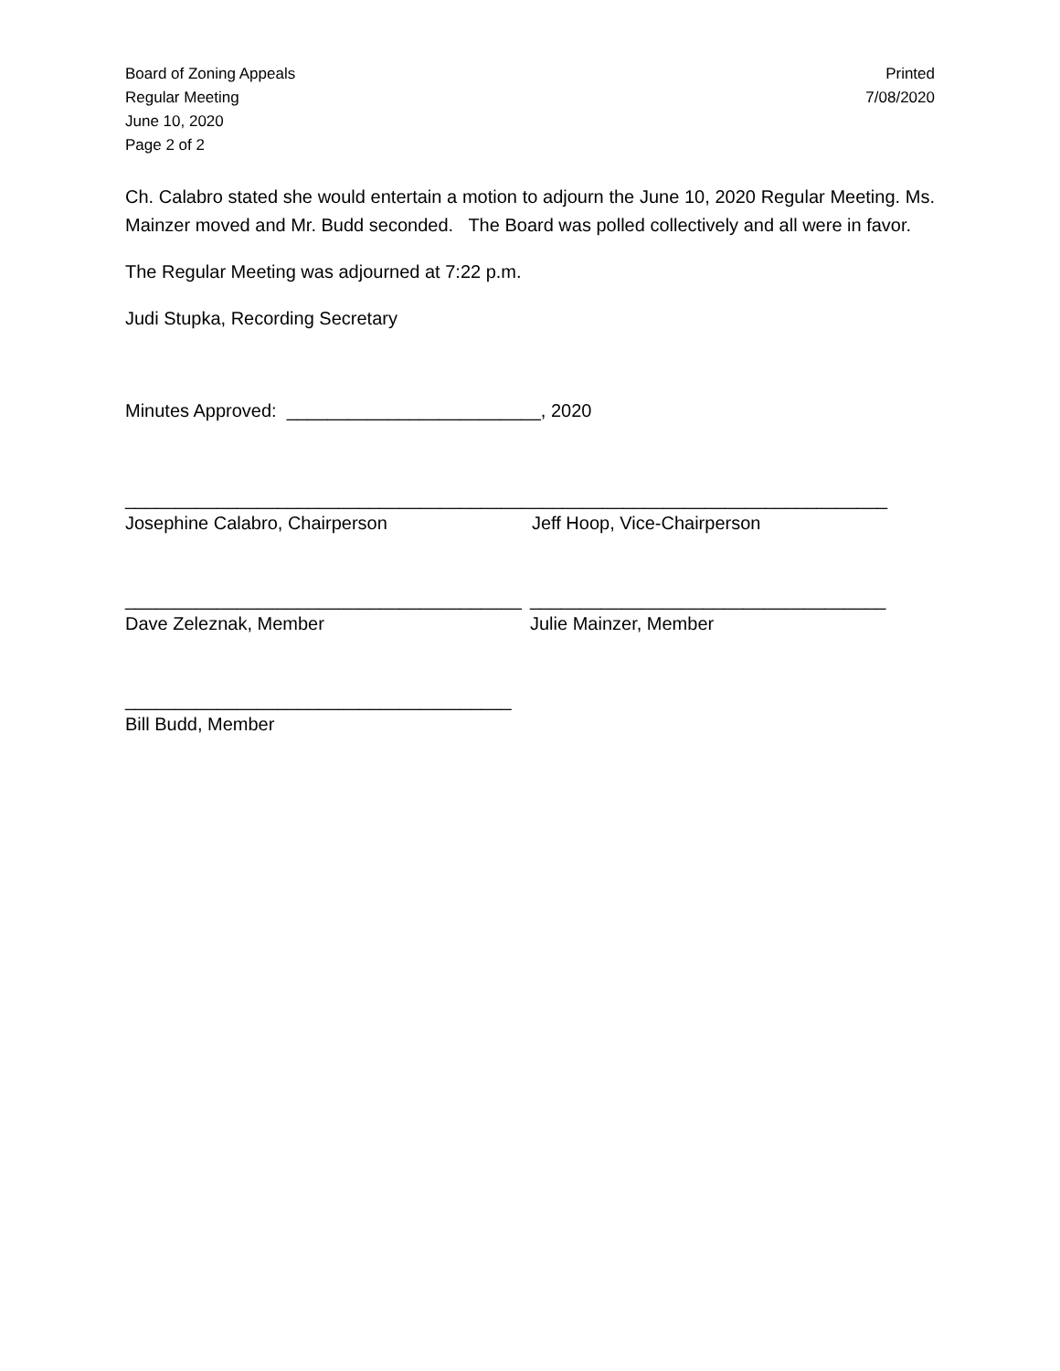Board of Zoning Appeals
Regular Meeting
June 10, 2020
Page 2 of 2
Printed
7/08/2020
Ch. Calabro stated she would entertain a motion to adjourn the June 10, 2020 Regular Meeting. Ms. Mainzer moved and Mr. Budd seconded. The Board was polled collectively and all were in favor.
The Regular Meeting was adjourned at 7:22 p.m.
Judi Stupka, Recording Secretary
Minutes Approved: _________________________, 2020
________________________________________
Josephine Calabro, Chairperson
___________________________________
Jeff Hoop, Vice-Chairperson
_______________________________________
Dave Zeleznak, Member
___________________________________
Julie Mainzer, Member
______________________________________
Bill Budd, Member